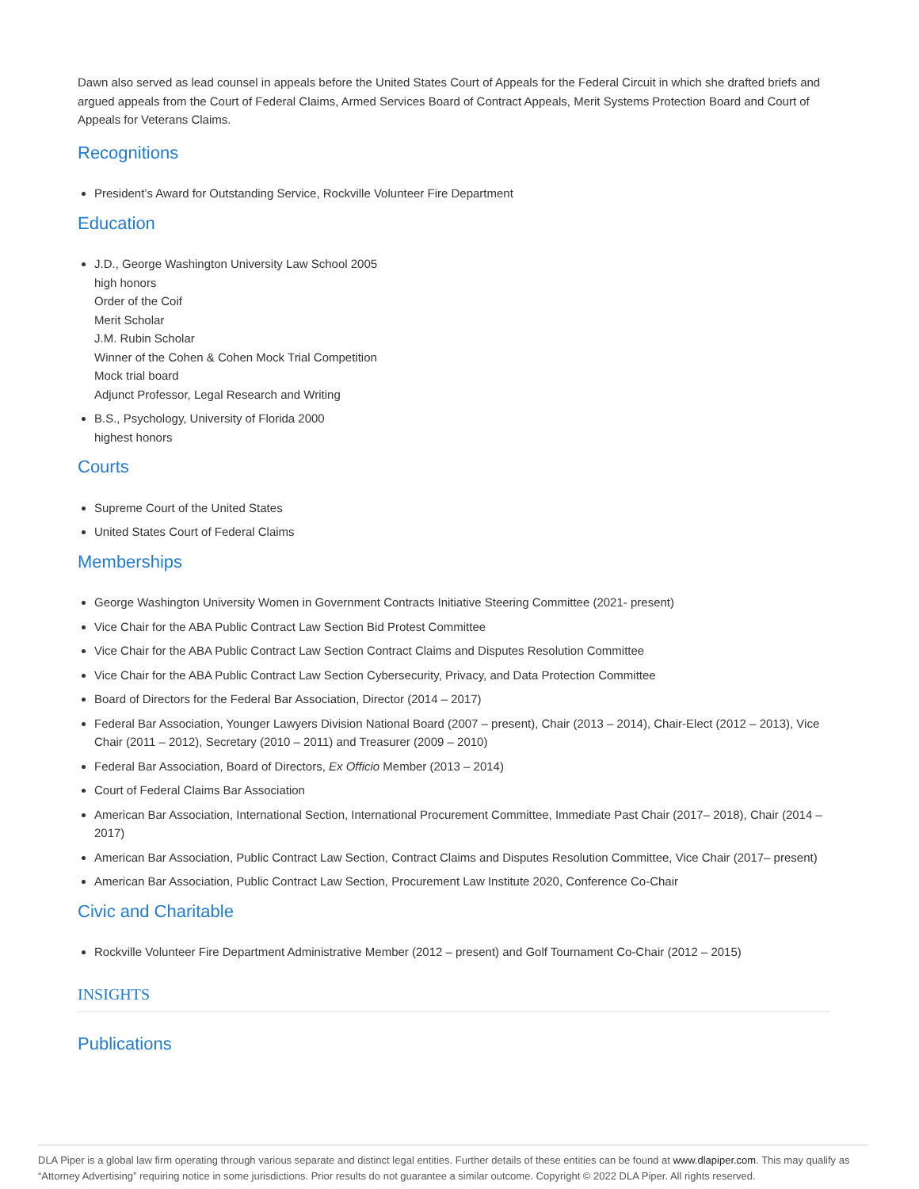Dawn also served as lead counsel in appeals before the United States Court of Appeals for the Federal Circuit in which she drafted briefs and argued appeals from the Court of Federal Claims, Armed Services Board of Contract Appeals, Merit Systems Protection Board and Court of Appeals for Veterans Claims.
Recognitions
President’s Award for Outstanding Service, Rockville Volunteer Fire Department
Education
J.D., George Washington University Law School 2005
high honors
Order of the Coif
Merit Scholar
J.M. Rubin Scholar
Winner of the Cohen & Cohen Mock Trial Competition
Mock trial board
Adjunct Professor, Legal Research and Writing
B.S., Psychology, University of Florida 2000
highest honors
Courts
Supreme Court of the United States
United States Court of Federal Claims
Memberships
George Washington University Women in Government Contracts Initiative Steering Committee (2021- present)
Vice Chair for the ABA Public Contract Law Section Bid Protest Committee
Vice Chair for the ABA Public Contract Law Section Contract Claims and Disputes Resolution Committee
Vice Chair for the ABA Public Contract Law Section Cybersecurity, Privacy, and Data Protection Committee
Board of Directors for the Federal Bar Association, Director (2014 – 2017)
Federal Bar Association, Younger Lawyers Division National Board (2007 – present), Chair (2013 – 2014), Chair-Elect (2012 – 2013), Vice Chair (2011 – 2012), Secretary (2010 – 2011) and Treasurer (2009 – 2010)
Federal Bar Association, Board of Directors, Ex Officio Member (2013 – 2014)
Court of Federal Claims Bar Association
American Bar Association, International Section, International Procurement Committee, Immediate Past Chair (2017– 2018), Chair (2014 – 2017)
American Bar Association, Public Contract Law Section, Contract Claims and Disputes Resolution Committee, Vice Chair (2017– present)
American Bar Association, Public Contract Law Section, Procurement Law Institute 2020, Conference Co-Chair
Civic and Charitable
Rockville Volunteer Fire Department Administrative Member (2012 – present) and Golf Tournament Co-Chair (2012 – 2015)
INSIGHTS
Publications
DLA Piper is a global law firm operating through various separate and distinct legal entities. Further details of these entities can be found at www.dlapiper.com. This may qualify as “Attorney Advertising” requiring notice in some jurisdictions. Prior results do not guarantee a similar outcome. Copyright © 2022 DLA Piper. All rights reserved.